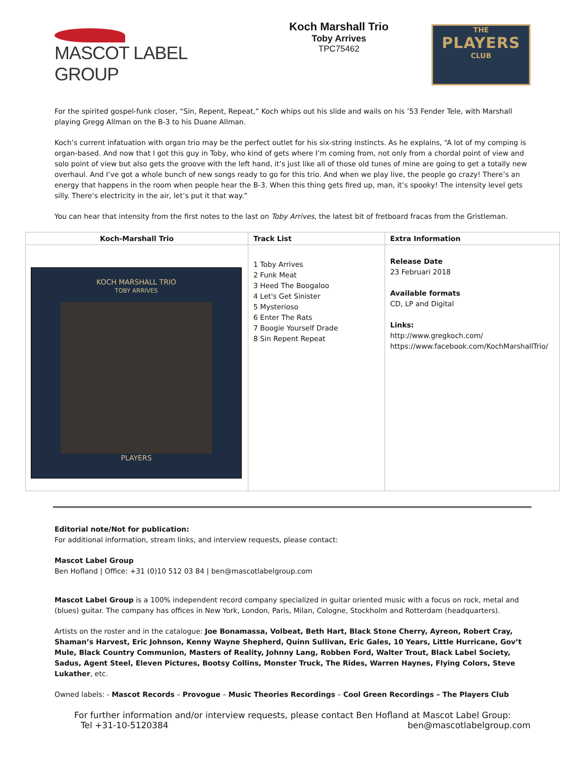MASCOT LABEL GROUP
Koch Marshall Trio
Toby Arrives
TPC75462
THE
PLAYERS
CLUB
For the spirited gospel-funk closer, “Sin, Repent, Repeat,” Koch whips out his slide and wails on his ’53 Fender Tele, with Marshall playing Gregg Allman on the B-3 to his Duane Allman.
Koch’s current infatuation with organ trio may be the perfect outlet for his six-string instincts. As he explains, “A lot of my comping is organ-based. And now that I got this guy in Toby, who kind of gets where I’m coming from, not only from a chordal point of view and solo point of view but also gets the groove with the left hand, it’s just like all of those old tunes of mine are going to get a totally new overhaul. And I’ve got a whole bunch of new songs ready to go for this trio. And when we play live, the people go crazy! There’s an energy that happens in the room when people hear the B-3. When this thing gets fired up, man, it’s spooky! The intensity level gets silly. There’s electricity in the air, let’s put it that way.”
You can hear that intensity from the first notes to the last on Toby Arrives, the latest bit of fretboard fracas from the Gristleman.
| Koch-Marshall Trio | Track List | Extra Information |
| --- | --- | --- |
| KOCH MARSHALL TRIO TOBY ARRIVES PLAYERS | 1 Toby Arrives 2 Funk Meat 3 Heed The Boogaloo 4 Let's Get Sinister 5 Mysterioso 6 Enter The Rats 7 Boogie Yourself Drade 8 Sin Repent Repeat | Release Date 23 Februari 2018 Available formats CD, LP and Digital Links: http://www.gregkoch.com/ https://www.facebook.com/KochMarshallTrio/ |
Editorial note/Not for publication:
For additional information, stream links, and interview requests, please contact:
Mascot Label Group
Ben Hofland | Office: +31 (0)10 512 03 84 | ben@mascotlabelgroup.com
Mascot Label Group is a 100% independent record company specialized in guitar oriented music with a focus on rock, metal and (blues) guitar. The company has offices in New York, London, Paris, Milan, Cologne, Stockholm and Rotterdam (headquarters).
Artists on the roster and in the catalogue: Joe Bonamassa, Volbeat, Beth Hart, Black Stone Cherry, Ayreon, Robert Cray, Shaman’s Harvest, Eric Johnson, Kenny Wayne Shepherd, Quinn Sullivan, Eric Gales, 10 Years, Little Hurricane, Gov’t Mule, Black Country Communion, Masters of Reality, Johnny Lang, Robben Ford, Walter Trout, Black Label Society, Sadus, Agent Steel, Eleven Pictures, Bootsy Collins, Monster Truck, The Rides, Warren Haynes, Flying Colors, Steve Lukather, etc.
Owned labels: - Mascot Records – Provogue – Music Theories Recordings – Cool Green Recordings – The Players Club
For further information and/or interview requests, please contact Ben Hofland at Mascot Label Group:
Tel +31-10-5120384 ben@mascotlabelgroup.com